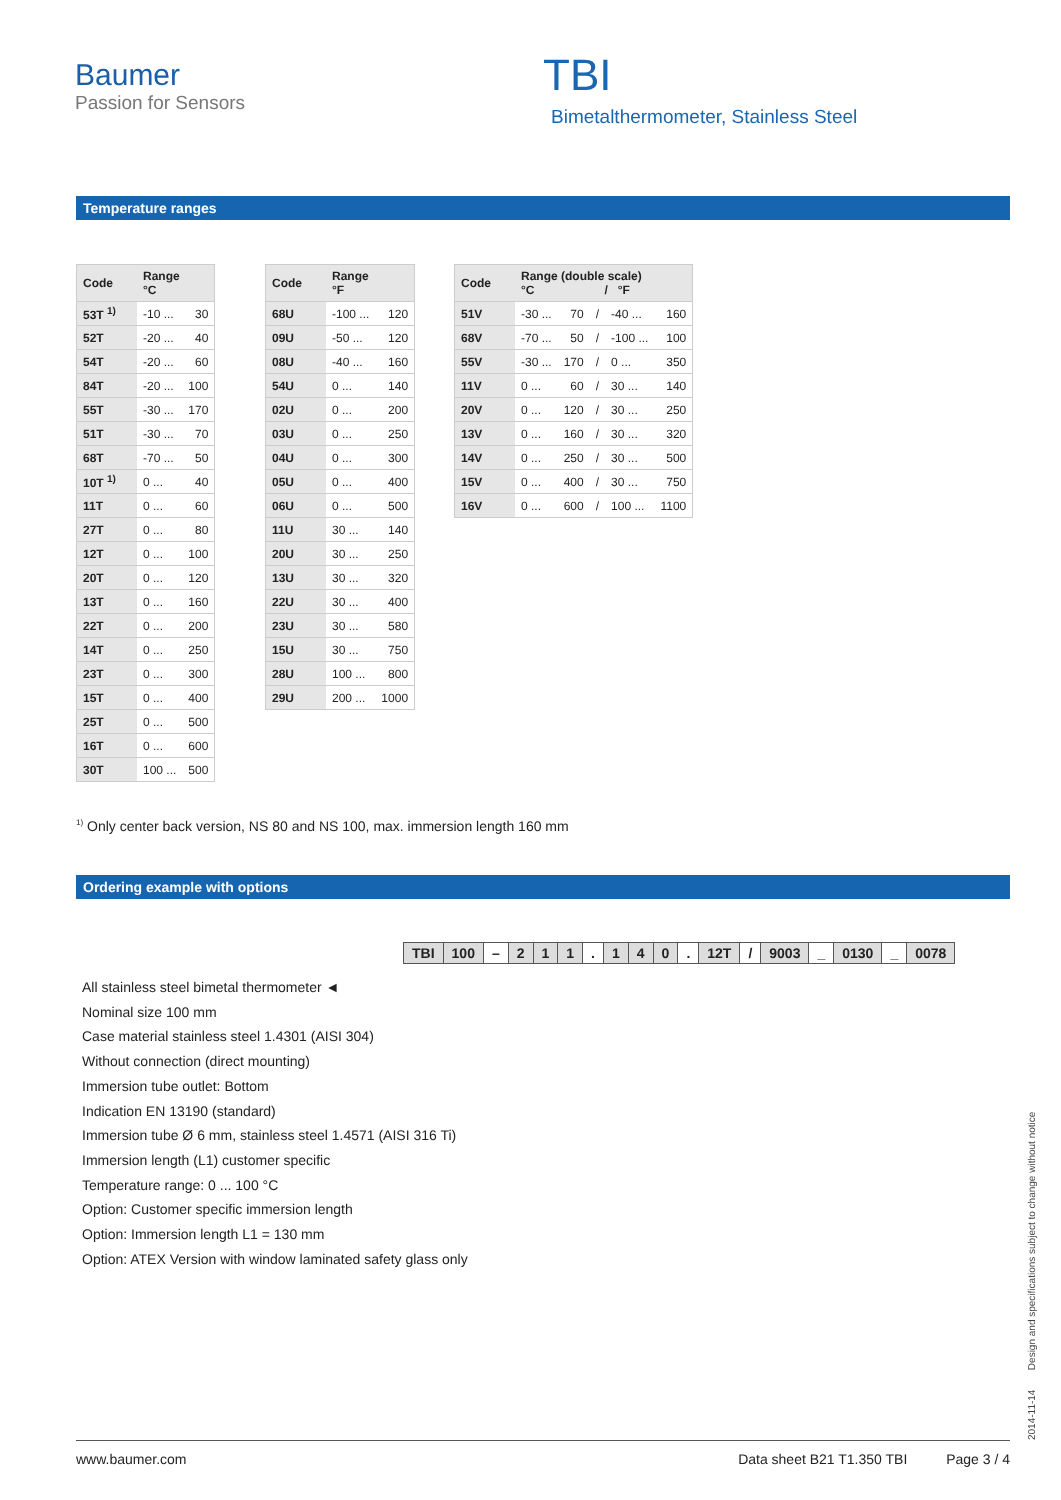Baumer
Passion for Sensors
TBI
Bimetalthermometer, Stainless Steel
Temperature ranges
| Code | Range °C | |
| --- | --- | --- |
| 53T <sup>1)</sup> | -10 ... | 30 |
| 52T | -20 ... | 40 |
| 54T | -20 ... | 60 |
| 84T | -20 ... | 100 |
| 55T | -30 ... | 170 |
| 51T | -30 ... | 70 |
| 68T | -70 ... | 50 |
| 10T <sup>1)</sup> | 0 ... | 40 |
| 11T | 0 ... | 60 |
| 27T | 0 ... | 80 |
| 12T | 0 ... | 100 |
| 20T | 0 ... | 120 |
| 13T | 0 ... | 160 |
| 22T | 0 ... | 200 |
| 14T | 0 ... | 250 |
| 23T | 0 ... | 300 |
| 15T | 0 ... | 400 |
| 25T | 0 ... | 500 |
| 16T | 0 ... | 600 |
| 30T | 100 ... | 500 |
| Code | Range °F | |
| --- | --- | --- |
| 68U | -100 ... | 120 |
| 09U | -50 ... | 120 |
| 08U | -40 ... | 160 |
| 54U | 0 ... | 140 |
| 02U | 0 ... | 200 |
| 03U | 0 ... | 250 |
| 04U | 0 ... | 300 |
| 05U | 0 ... | 400 |
| 06U | 0 ... | 500 |
| 11U | 30 ... | 140 |
| 20U | 30 ... | 250 |
| 13U | 30 ... | 320 |
| 22U | 30 ... | 400 |
| 23U | 30 ... | 580 |
| 15U | 30 ... | 750 |
| 28U | 100 ... | 800 |
| 29U | 200 ... | 1000 |
| Code | Range (double scale) °C / °F | | | | |
| --- | --- | --- | --- | --- | --- |
| 51V | -30 ... | 70 | / | -40 ... | 160 |
| 68V | -70 ... | 50 | / | -100 ... | 100 |
| 55V | -30 ... | 170 | / | 0 ... | 350 |
| 11V | 0 ... | 60 | / | 30 ... | 140 |
| 20V | 0 ... | 120 | / | 30 ... | 250 |
| 13V | 0 ... | 160 | / | 30 ... | 320 |
| 14V | 0 ... | 250 | / | 30 ... | 500 |
| 15V | 0 ... | 400 | / | 30 ... | 750 |
| 16V | 0 ... | 600 | / | 100 ... | 1100 |
<sup>1)</sup> Only center back version, NS 80 and NS 100, max. immersion length 160 mm
Ordering example with options
| TBI | 100 | – | 2 | 1 | 1 | . | 1 | 4 | 0 | . | 12T | / | 9003 | _ | 0130 | _ | 0078 |
All stainless steel bimetal thermometer ◄
Nominal size 100 mm
Case material stainless steel 1.4301 (AISI 304)
Without connection (direct mounting)
Immersion tube outlet: Bottom
Indication EN 13190 (standard)
Immersion tube Ø 6 mm, stainless steel 1.4571 (AISI 316 Ti)
Immersion length (L1) customer specific
Temperature range: 0 ... 100 °C
Option: Customer specific immersion length
Option: Immersion length L1 = 130 mm
Option: ATEX Version with window laminated safety glass only
2014-11-14 Design and specifications subject to change without notice
www.baumer.com Data sheet B21 T1.350 TBI Page 3 / 4